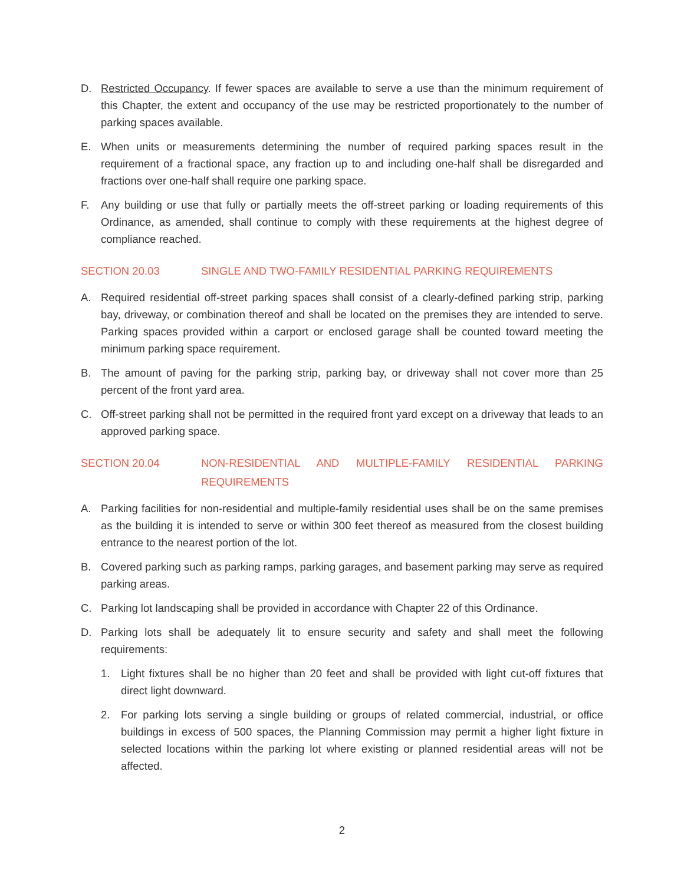D. Restricted Occupancy. If fewer spaces are available to serve a use than the minimum requirement of this Chapter, the extent and occupancy of the use may be restricted proportionately to the number of parking spaces available.
E. When units or measurements determining the number of required parking spaces result in the requirement of a fractional space, any fraction up to and including one-half shall be disregarded and fractions over one-half shall require one parking space.
F. Any building or use that fully or partially meets the off-street parking or loading requirements of this Ordinance, as amended, shall continue to comply with these requirements at the highest degree of compliance reached.
SECTION 20.03 SINGLE AND TWO-FAMILY RESIDENTIAL PARKING REQUIREMENTS
A. Required residential off-street parking spaces shall consist of a clearly-defined parking strip, parking bay, driveway, or combination thereof and shall be located on the premises they are intended to serve. Parking spaces provided within a carport or enclosed garage shall be counted toward meeting the minimum parking space requirement.
B. The amount of paving for the parking strip, parking bay, or driveway shall not cover more than 25 percent of the front yard area.
C. Off-street parking shall not be permitted in the required front yard except on a driveway that leads to an approved parking space.
SECTION 20.04 NON-RESIDENTIAL AND MULTIPLE-FAMILY RESIDENTIAL PARKING REQUIREMENTS
A. Parking facilities for non-residential and multiple-family residential uses shall be on the same premises as the building it is intended to serve or within 300 feet thereof as measured from the closest building entrance to the nearest portion of the lot.
B. Covered parking such as parking ramps, parking garages, and basement parking may serve as required parking areas.
C. Parking lot landscaping shall be provided in accordance with Chapter 22 of this Ordinance.
D. Parking lots shall be adequately lit to ensure security and safety and shall meet the following requirements:
1. Light fixtures shall be no higher than 20 feet and shall be provided with light cut-off fixtures that direct light downward.
2. For parking lots serving a single building or groups of related commercial, industrial, or office buildings in excess of 500 spaces, the Planning Commission may permit a higher light fixture in selected locations within the parking lot where existing or planned residential areas will not be affected.
2